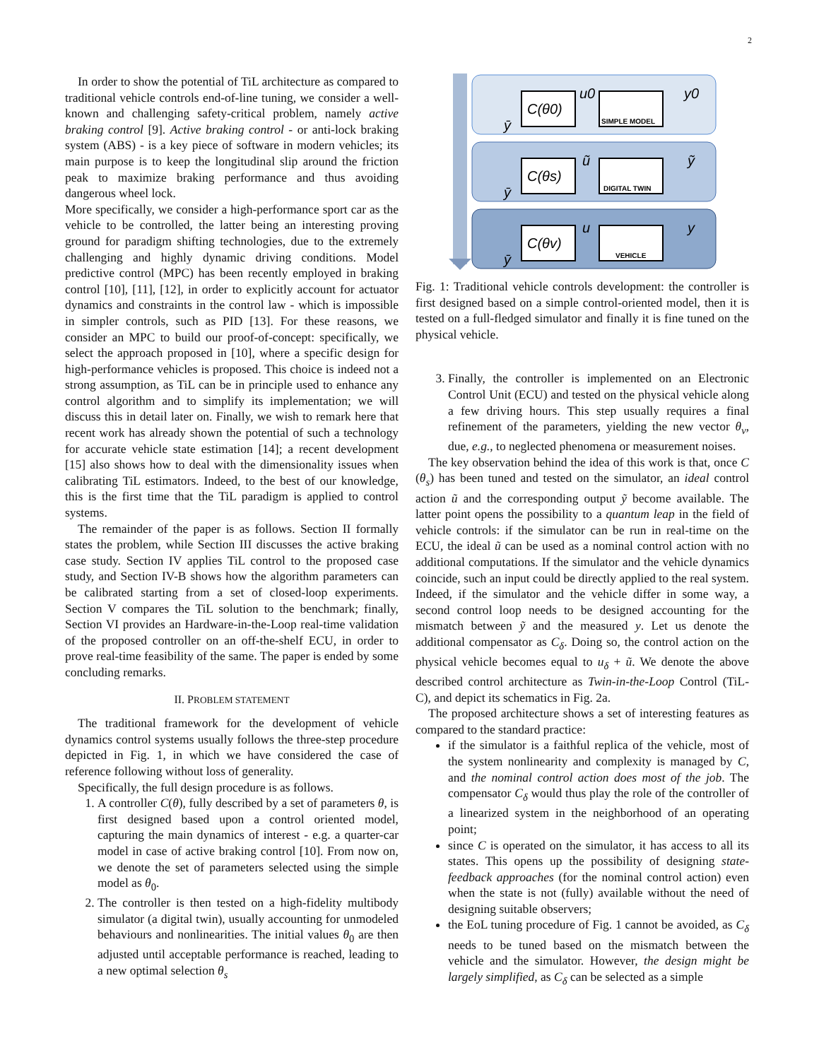2
In order to show the potential of TiL architecture as compared to traditional vehicle controls end-of-line tuning, we consider a well-known and challenging safety-critical problem, namely active braking control [9]. Active braking control - or anti-lock braking system (ABS) - is a key piece of software in modern vehicles; its main purpose is to keep the longitudinal slip around the friction peak to maximize braking performance and thus avoiding dangerous wheel lock.
More specifically, we consider a high-performance sport car as the vehicle to be controlled, the latter being an interesting proving ground for paradigm shifting technologies, due to the extremely challenging and highly dynamic driving conditions. Model predictive control (MPC) has been recently employed in braking control [10], [11], [12], in order to explicitly account for actuator dynamics and constraints in the control law - which is impossible in simpler controls, such as PID [13]. For these reasons, we consider an MPC to build our proof-of-concept: specifically, we select the approach proposed in [10], where a specific design for high-performance vehicles is proposed. This choice is indeed not a strong assumption, as TiL can be in principle used to enhance any control algorithm and to simplify its implementation; we will discuss this in detail later on. Finally, we wish to remark here that recent work has already shown the potential of such a technology for accurate vehicle state estimation [14]; a recent development [15] also shows how to deal with the dimensionality issues when calibrating TiL estimators. Indeed, to the best of our knowledge, this is the first time that the TiL paradigm is applied to control systems.
The remainder of the paper is as follows. Section II formally states the problem, while Section III discusses the active braking case study. Section IV applies TiL control to the proposed case study, and Section IV-B shows how the algorithm parameters can be calibrated starting from a set of closed-loop experiments. Section V compares the TiL solution to the benchmark; finally, Section VI provides an Hardware-in-the-Loop real-time validation of the proposed controller on an off-the-shelf ECU, in order to prove real-time feasibility of the same. The paper is ended by some concluding remarks.
II. PROBLEM STATEMENT
The traditional framework for the development of vehicle dynamics control systems usually follows the three-step procedure depicted in Fig. 1, in which we have considered the case of reference following without loss of generality.
Specifically, the full design procedure is as follows.
1. A controller C(θ), fully described by a set of parameters θ, is first designed based upon a control oriented model, capturing the main dynamics of interest - e.g. a quarter-car model in case of active braking control [10]. From now on, we denote the set of parameters selected using the simple model as θ<sub>0</sub>.
2. The controller is then tested on a high-fidelity multibody simulator (a digital twin), usually accounting for unmodeled behaviours and nonlinearities. The initial values θ<sub>0</sub> are then adjusted until acceptable performance is reached, leading to a new optimal selection θ<sub>s</sub>
C(θ0)
C(θs)
C(θv)
u0
y0
ũ
ỹ
u
y
ȳ
ȳ
ȳ
SIMPLE MODEL
DIGITAL TWIN
VEHICLE
Fig. 1: Traditional vehicle controls development: the controller is first designed based on a simple control-oriented model, then it is tested on a full-fledged simulator and finally it is fine tuned on the physical vehicle.
3. Finally, the controller is implemented on an Electronic Control Unit (ECU) and tested on the physical vehicle along a few driving hours. This step usually requires a final refinement of the parameters, yielding the new vector θ<sub>v</sub>, due, e.g., to neglected phenomena or measurement noises.
The key observation behind the idea of this work is that, once C (θ<sub>s</sub>) has been tuned and tested on the simulator, an ideal control action ũ and the corresponding output ỹ become available. The latter point opens the possibility to a quantum leap in the field of vehicle controls: if the simulator can be run in real-time on the ECU, the ideal ũ can be used as a nominal control action with no additional computations. If the simulator and the vehicle dynamics coincide, such an input could be directly applied to the real system. Indeed, if the simulator and the vehicle differ in some way, a second control loop needs to be designed accounting for the mismatch between ỹ and the measured y. Let us denote the additional compensator as C<sub>δ</sub>. Doing so, the control action on the physical vehicle becomes equal to u<sub>δ</sub> + ũ. We denote the above described control architecture as Twin-in-the-Loop Control (TiL-C), and depict its schematics in Fig. 2a.
The proposed architecture shows a set of interesting features as compared to the standard practice:
if the simulator is a faithful replica of the vehicle, most of the system nonlinearity and complexity is managed by C, and the nominal control action does most of the job. The compensator C<sub>δ</sub> would thus play the role of the controller of a linearized system in the neighborhood of an operating point;
since C is operated on the simulator, it has access to all its states. This opens up the possibility of designing state-feedback approaches (for the nominal control action) even when the state is not (fully) available without the need of designing suitable observers;
the EoL tuning procedure of Fig. 1 cannot be avoided, as C<sub>δ</sub> needs to be tuned based on the mismatch between the vehicle and the simulator. However, the design might be largely simplified, as C<sub>δ</sub> can be selected as a simple